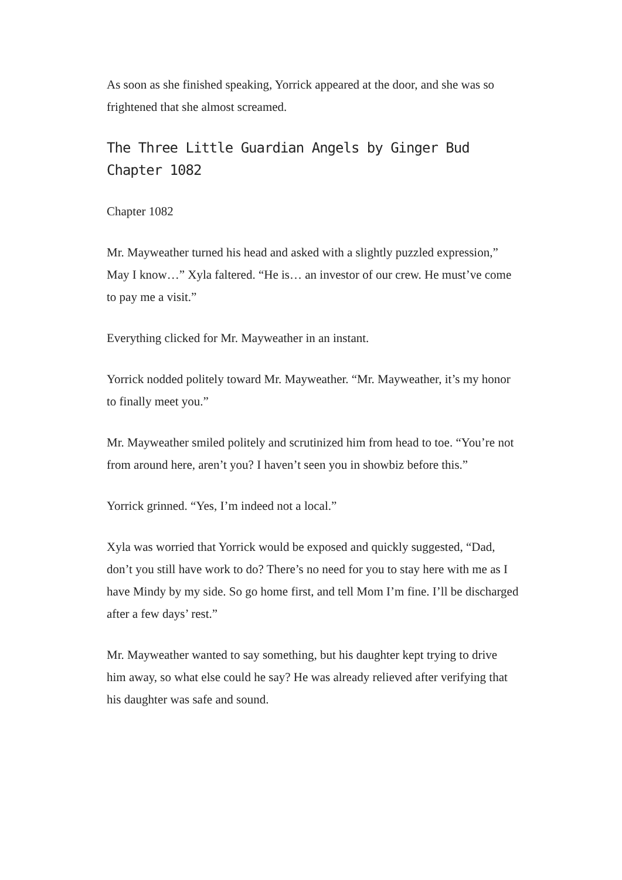As soon as she finished speaking, Yorrick appeared at the door, and she was so frightened that she almost screamed.
The Three Little Guardian Angels by Ginger Bud Chapter 1082
Chapter 1082
Mr. Mayweather turned his head and asked with a slightly puzzled expression,” May I know…” Xyla faltered. “He is… an investor of our crew. He must’ve come to pay me a visit.”
Everything clicked for Mr. Mayweather in an instant.
Yorrick nodded politely toward Mr. Mayweather. “Mr. Mayweather, it’s my honor to finally meet you.”
Mr. Mayweather smiled politely and scrutinized him from head to toe. “You’re not from around here, aren’t you? I haven’t seen you in showbiz before this.”
Yorrick grinned. “Yes, I’m indeed not a local.”
Xyla was worried that Yorrick would be exposed and quickly suggested, “Dad, don’t you still have work to do? There’s no need for you to stay here with me as I have Mindy by my side. So go home first, and tell Mom I’m fine. I’ll be discharged after a few days’ rest.”
Mr. Mayweather wanted to say something, but his daughter kept trying to drive him away, so what else could he say? He was already relieved after verifying that his daughter was safe and sound.